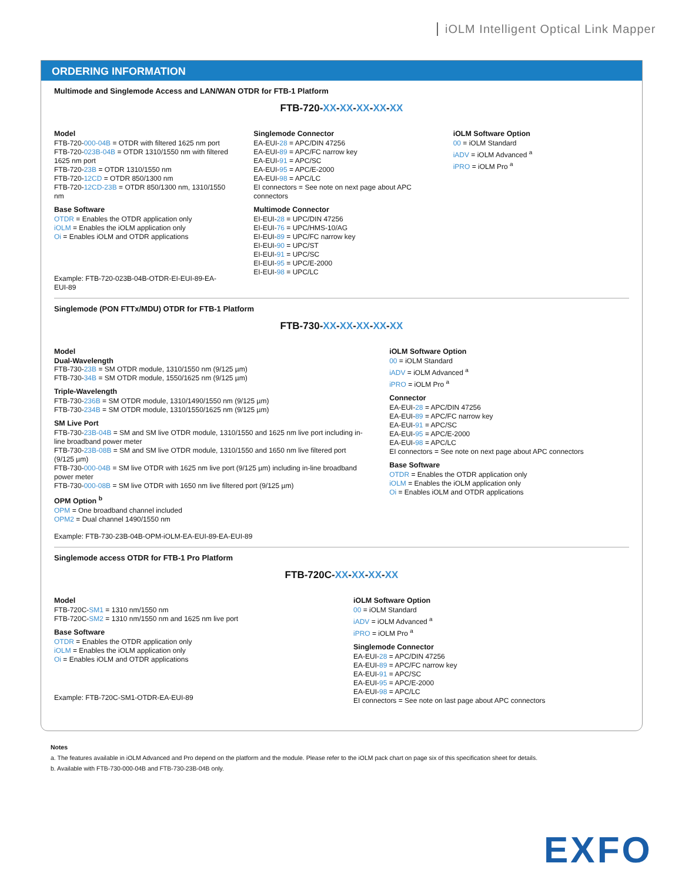iOLM Intelligent Optical Link Mapper
ORDERING INFORMATION
Multimode and Singlemode Access and LAN/WAN OTDR for FTB-1 Platform
FTB-720-XX-XX-XX-XX-XX
Model
FTB-720-000-04B = OTDR with filtered 1625 nm port
FTB-720-023B-04B = OTDR 1310/1550 nm with filtered 1625 nm port
FTB-720-23B = OTDR 1310/1550 nm
FTB-720-12CD = OTDR 850/1300 nm
FTB-720-12CD-23B = OTDR 850/1300 nm, 1310/1550 nm
Base Software
OTDR = Enables the OTDR application only
iOLM = Enables the iOLM application only
Oi = Enables iOLM and OTDR applications
Example: FTB-720-023B-04B-OTDR-EI-EUI-89-EA-EUI-89
Singlemode Connector
EA-EUI-28 = APC/DIN 47256
EA-EUI-89 = APC/FC narrow key
EA-EUI-91 = APC/SC
EA-EUI-95 = APC/E-2000
EA-EUI-98 = APC/LC
EI connectors = See note on next page about APC connectors
Multimode Connector
EI-EUI-28 = UPC/DIN 47256
EI-EUI-76 = UPC/HMS-10/AG
EI-EUI-89 = UPC/FC narrow key
EI-EUI-90 = UPC/ST
EI-EUI-91 = UPC/SC
EI-EUI-95 = UPC/E-2000
EI-EUI-98 = UPC/LC
iOLM Software Option
00 = iOLM Standard
iADV = iOLM Advanced <sup>a</sup>
iPRO = iOLM Pro <sup>a</sup>
Singlemode (PON FTTx/MDU) OTDR for FTB-1 Platform
FTB-730-XX-XX-XX-XX-XX
Model
Dual-Wavelength
FTB-730-23B = SM OTDR module, 1310/1550 nm (9/125 µm)
FTB-730-34B = SM OTDR module, 1550/1625 nm (9/125 µm)
Triple-Wavelength
FTB-730-236B = SM OTDR module, 1310/1490/1550 nm (9/125 µm)
FTB-730-234B = SM OTDR module, 1310/1550/1625 nm (9/125 µm)
SM Live Port
FTB-730-23B-04B = SM and SM live OTDR module, 1310/1550 and 1625 nm live port including in-line broadband power meter
FTB-730-23B-08B = SM and SM live OTDR module, 1310/1550 and 1650 nm live filtered port (9/125 µm)
FTB-730-000-04B = SM live OTDR with 1625 nm live port (9/125 µm) including in-line broadband power meter
FTB-730-000-08B = SM live OTDR with 1650 nm live filtered port (9/125 µm)
OPM Option <sup>b</sup>
OPM = One broadband channel included
OPM2 = Dual channel 1490/1550 nm
Example: FTB-730-23B-04B-OPM-iOLM-EA-EUI-89-EA-EUI-89
iOLM Software Option
00 = iOLM Standard
iADV = iOLM Advanced <sup>a</sup>
iPRO = iOLM Pro <sup>a</sup>
Connector
EA-EUI-28 = APC/DIN 47256
EA-EUI-89 = APC/FC narrow key
EA-EUI-91 = APC/SC
EA-EUI-95 = APC/E-2000
EA-EUI-98 = APC/LC
EI connectors = See note on next page about APC connectors
Base Software
OTDR = Enables the OTDR application only
iOLM = Enables the iOLM application only
Oi = Enables iOLM and OTDR applications
Singlemode access OTDR for FTB-1 Pro Platform
FTB-720C-XX-XX-XX-XX
Model
FTB-720C-SM1 = 1310 nm/1550 nm
FTB-720C-SM2 = 1310 nm/1550 nm and 1625 nm live port
Base Software
OTDR = Enables the OTDR application only
iOLM = Enables the iOLM application only
Oi = Enables iOLM and OTDR applications
Example: FTB-720C-SM1-OTDR-EA-EUI-89
iOLM Software Option
00 = iOLM Standard
iADV = iOLM Advanced <sup>a</sup>
iPRO = iOLM Pro <sup>a</sup>
Singlemode Connector
EA-EUI-28 = APC/DIN 47256
EA-EUI-89 = APC/FC narrow key
EA-EUI-91 = APC/SC
EA-EUI-95 = APC/E-2000
EA-EUI-98 = APC/LC
EI connectors = See note on last page about APC connectors
Notes
a. The features available in iOLM Advanced and Pro depend on the platform and the module. Please refer to the iOLM pack chart on page six of this specification sheet for details.
b. Available with FTB-730-000-04B and FTB-730-23B-04B only.
EXFO